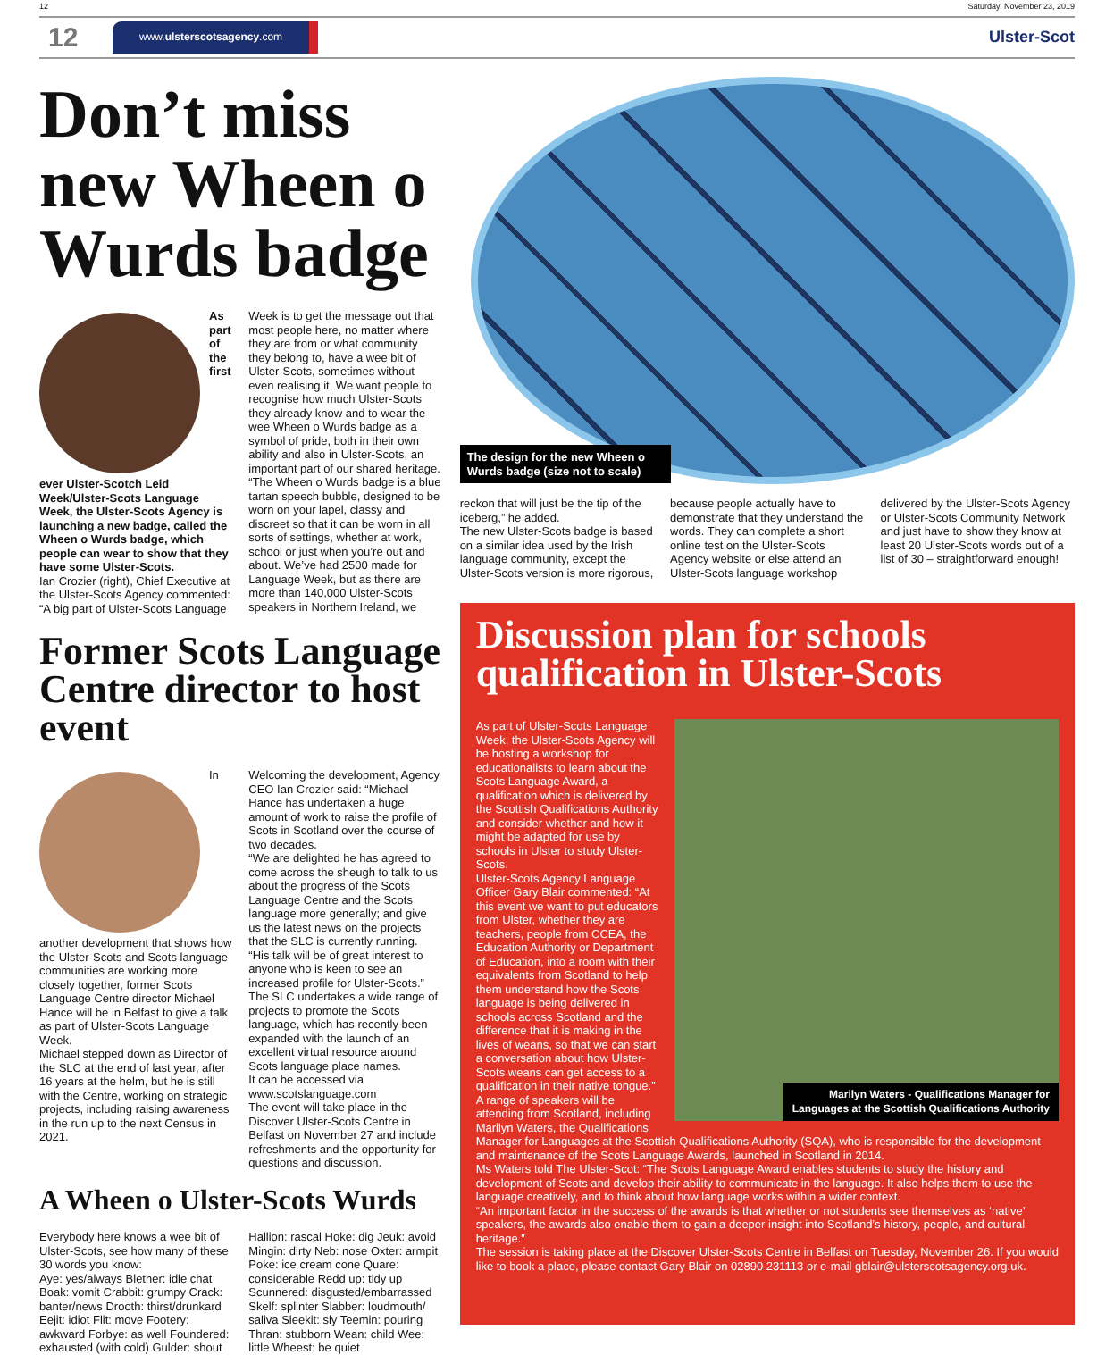12 Saturday, November 23, 2019
12 www.ulsterscotsagency.com Ulster-Scot
Don’t miss new Wheen o Wurds badge
As part of the first ever Ulster-Scotch Leid Week/Ulster-Scots Language Week, the Ulster-Scots Agency is launching a new badge, called the Wheen o Wurds badge, which people can wear to show that they have some Ulster-Scots.
Ian Crozier (right), Chief Executive at the Ulster-Scots Agency commented: “A big part of Ulster-Scots Language Week is to get the message out that most people here, no matter where they are from or what community they belong to, have a wee bit of Ulster-Scots, sometimes without even realising it. We want people to recognise how much Ulster-Scots they already know and to wear the wee Wheen o Wurds badge as a symbol of pride, both in their own ability and also in Ulster-Scots, an important part of our shared heritage.
“The Wheen o Wurds badge is a blue tartan speech bubble, designed to be worn on your lapel, classy and discreet so that it can be worn in all sorts of settings, whether at work, school or just when you’re out and about. We’ve had 2500 made for Language Week, but as there are more than 140,000 Ulster-Scots speakers in Northern Ireland, we
Former Scots Language Centre director to host event
In another development that shows how the Ulster-Scots and Scots language communities are working more closely together, former Scots Language Centre director Michael Hance will be in Belfast to give a talk as part of Ulster-Scots Language Week.
Michael stepped down as Director of the SLC at the end of last year, after 16 years at the helm, but he is still with the Centre, working on strategic projects, including raising awareness in the run up to the next Census in 2021.
Welcoming the development, Agency CEO Ian Crozier said: “Michael Hance has undertaken a huge amount of work to raise the profile of Scots in Scotland over the course of two decades.
“We are delighted he has agreed to come across the sheugh to talk to us about the progress of the Scots Language Centre and the Scots language more generally; and give us the latest news on the projects that the SLC is currently running.
“His talk will be of great interest to anyone who is keen to see an increased profile for Ulster-Scots.”
The SLC undertakes a wide range of projects to promote the Scots language, which has recently been expanded with the launch of an excellent virtual resource around Scots language place names.
It can be accessed via www.scotslanguage.com
The event will take place in the Discover Ulster-Scots Centre in Belfast on November 27 and include refreshments and the opportunity for questions and discussion.
A Wheen o Ulster-Scots Wurds
Everybody here knows a wee bit of Ulster-Scots, see how many of these 30 words you know:
Aye: yes/always Blether: idle chat Boak: vomit Crabbit: grumpy Crack: banter/news Drooth: thirst/drunkard Eejit: idiot Flit: move Footery: awkward Forbye: as well Foundered: exhausted (with cold) Gulder: shout Hallion: rascal Hoke: dig Jeuk: avoid Mingin: dirty Neb: nose Oxter: armpit Poke: ice cream cone Quare: considerable Redd up: tidy up Scunnered: disgusted/embarrassed Skelf: splinter Slabber: loudmouth/ saliva Sleekit: sly Teemin: pouring Thran: stubborn Wean: child Wee: little Wheest: be quiet
The design for the new Wheen o Wurds badge (size not to scale)
reckon that will just be the tip of the iceberg,” he added.
The new Ulster-Scots badge is based on a similar idea used by the Irish language community, except the Ulster-Scots version is more rigorous, because people actually have to demonstrate that they understand the words. They can complete a short online test on the Ulster-Scots Agency website or else attend an Ulster-Scots language workshop delivered by the Ulster-Scots Agency or Ulster-Scots Community Network and just have to show they know at least 20 Ulster-Scots words out of a list of 30 – straightforward enough!
Discussion plan for schools qualification in Ulster-Scots
Marilyn Waters - Qualifications Manager for
Languages at the Scottish Qualifications Authority
As part of Ulster-Scots Language Week, the Ulster-Scots Agency will be hosting a workshop for educationalists to learn about the Scots Language Award, a qualification which is delivered by the Scottish Qualifications Authority and consider whether and how it might be adapted for use by schools in Ulster to study Ulster-Scots.
Ulster-Scots Agency Language Officer Gary Blair commented: “At this event we want to put educators from Ulster, whether they are teachers, people from CCEA, the Education Authority or Department of Education, into a room with their equivalents from Scotland to help them understand how the Scots language is being delivered in schools across Scotland and the difference that it is making in the lives of weans, so that we can start a conversation about how Ulster-Scots weans can get access to a qualification in their native tongue.”
A range of speakers will be attending from Scotland, including Marilyn Waters, the Qualifications Manager for Languages at the Scottish Qualifications Authority (SQA), who is responsible for the development and maintenance of the Scots Language Awards, launched in Scotland in 2014.
Ms Waters told The Ulster-Scot: “The Scots Language Award enables students to study the history and development of Scots and develop their ability to communicate in the language. It also helps them to use the language creatively, and to think about how language works within a wider context.
“An important factor in the success of the awards is that whether or not students see themselves as ‘native’ speakers, the awards also enable them to gain a deeper insight into Scotland’s history, people, and cultural heritage.”
The session is taking place at the Discover Ulster-Scots Centre in Belfast on Tuesday, November 26. If you would like to book a place, please contact Gary Blair on 02890 231113 or e-mail gblair@ulsterscotsagency.org.uk.